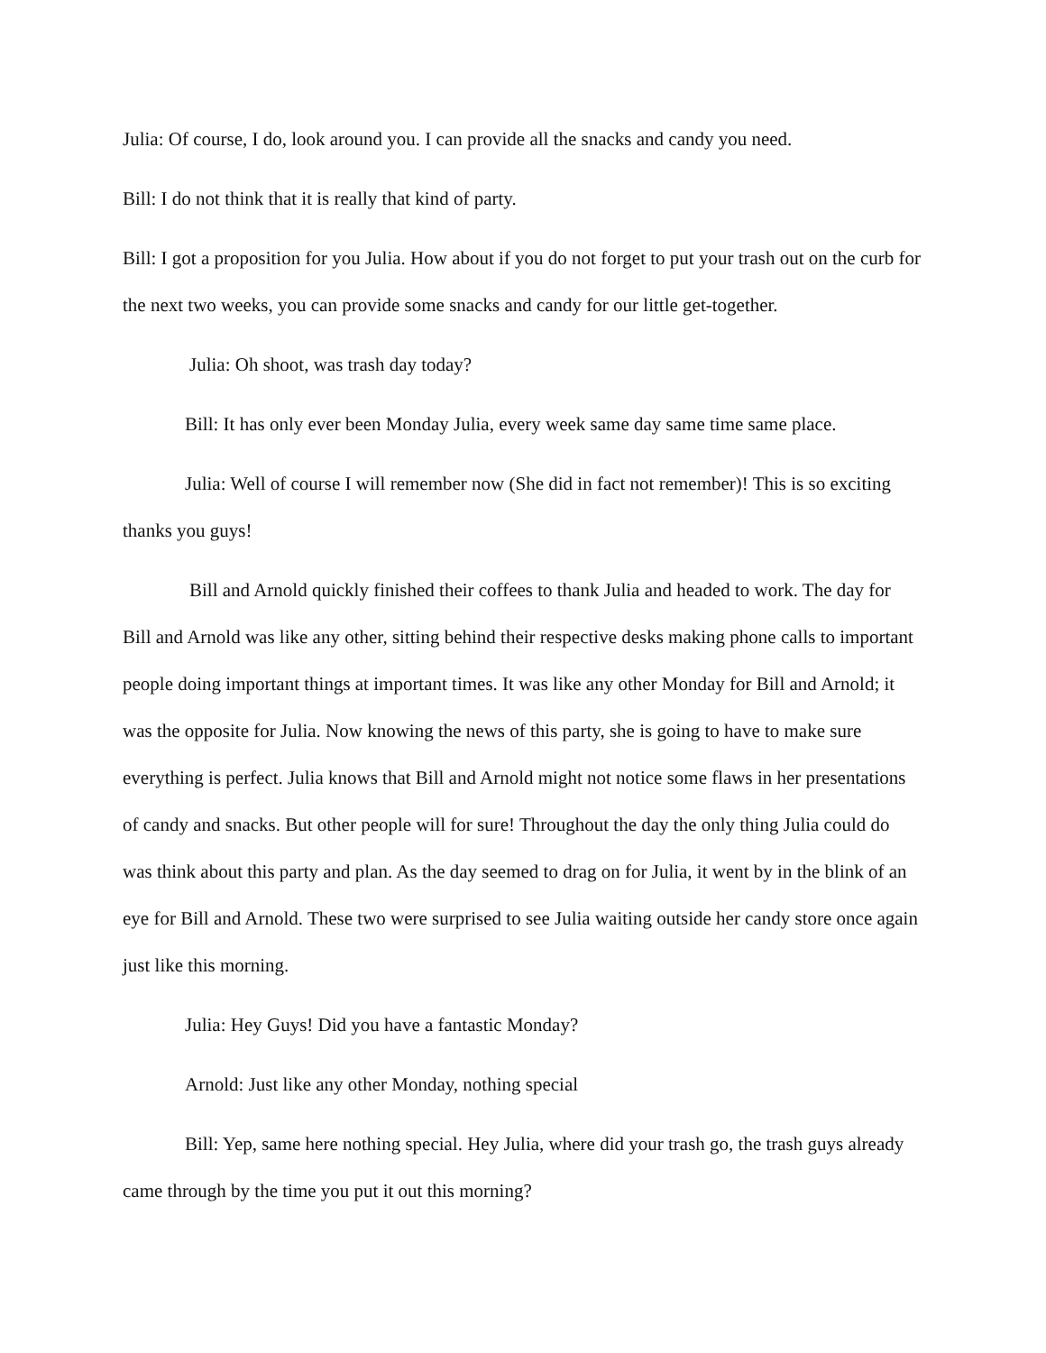Julia: Of course, I do, look around you. I can provide all the snacks and candy you need.
Bill: I do not think that it is really that kind of party.
Bill: I got a proposition for you Julia. How about if you do not forget to put your trash out on the curb for the next two weeks, you can provide some snacks and candy for our little get-together.
Julia: Oh shoot, was trash day today?
Bill: It has only ever been Monday Julia, every week same day same time same place.
Julia: Well of course I will remember now (She did in fact not remember)! This is so exciting thanks you guys!
Bill and Arnold quickly finished their coffees to thank Julia and headed to work. The day for Bill and Arnold was like any other, sitting behind their respective desks making phone calls to important people doing important things at important times. It was like any other Monday for Bill and Arnold; it was the opposite for Julia. Now knowing the news of this party, she is going to have to make sure everything is perfect. Julia knows that Bill and Arnold might not notice some flaws in her presentations of candy and snacks. But other people will for sure! Throughout the day the only thing Julia could do was think about this party and plan. As the day seemed to drag on for Julia, it went by in the blink of an eye for Bill and Arnold. These two were surprised to see Julia waiting outside her candy store once again just like this morning.
Julia: Hey Guys! Did you have a fantastic Monday?
Arnold: Just like any other Monday, nothing special
Bill: Yep, same here nothing special. Hey Julia, where did your trash go, the trash guys already came through by the time you put it out this morning?